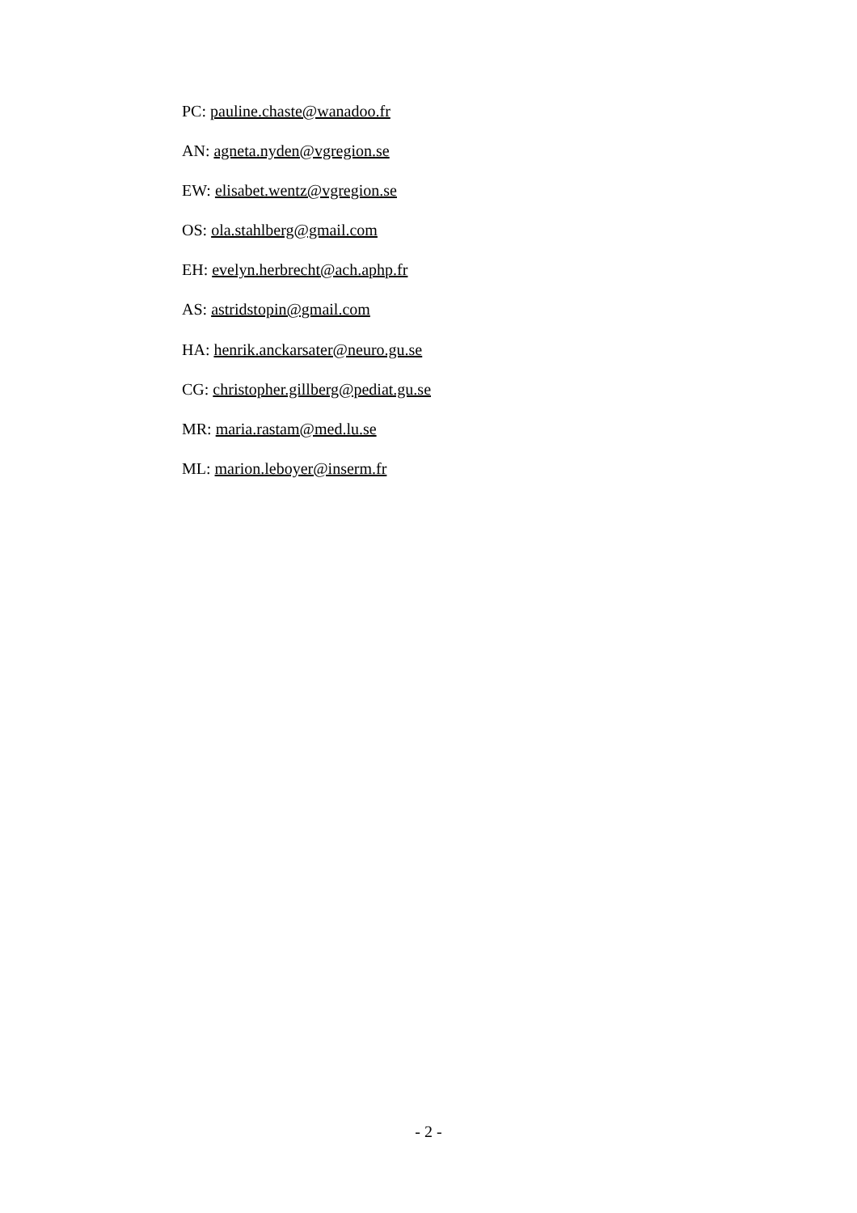PC: pauline.chaste@wanadoo.fr
AN: agneta.nyden@vgregion.se
EW: elisabet.wentz@vgregion.se
OS: ola.stahlberg@gmail.com
EH: evelyn.herbrecht@ach.aphp.fr
AS: astridstopin@gmail.com
HA: henrik.anckarsater@neuro.gu.se
CG: christopher.gillberg@pediat.gu.se
MR: maria.rastam@med.lu.se
ML: marion.leboyer@inserm.fr
- 2 -